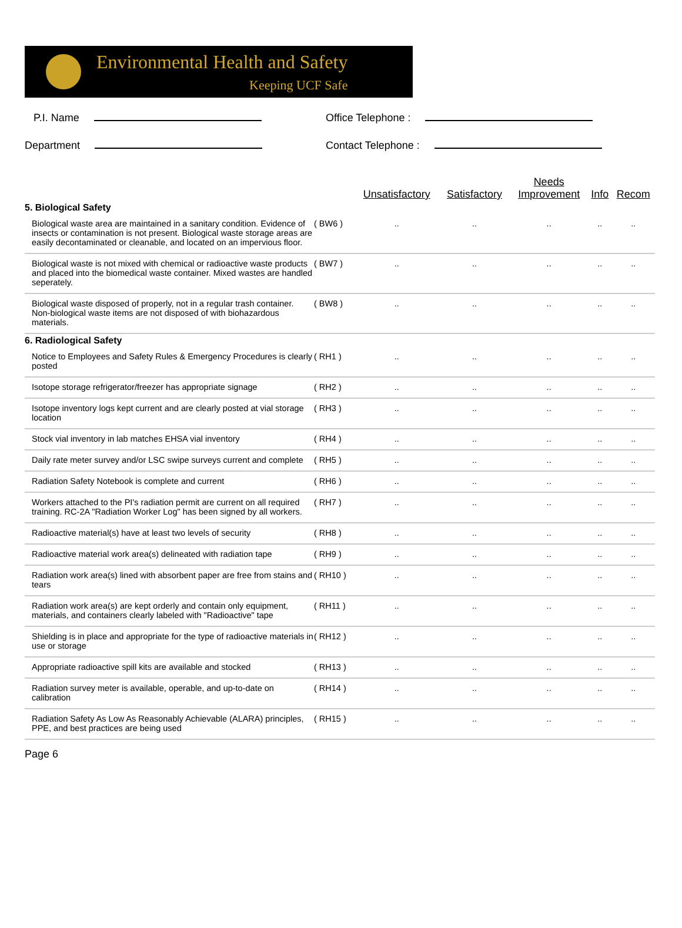Environmental Health and Safety
Keeping UCF Safe
P.I. Name
Office Telephone :
Department
Contact Telephone :
| | | Unsatisfactory | Satisfactory | Needs Improvement | Info | Recom |
| --- | --- | --- | --- | --- | --- | --- |
| 5. Biological Safety | | | | | | |
| Biological waste area are maintained in a sanitary condition. Evidence of insects or contamination is not present. Biological waste storage areas are easily decontaminated or cleanable, and located on an impervious floor. | ( BW6 ) | .. | .. | .. | .. | .. |
| Biological waste is not mixed with chemical or radioactive waste products and placed into the biomedical waste container. Mixed wastes are handled seperately. | ( BW7 ) | .. | .. | .. | .. | .. |
| Biological waste disposed of properly, not in a regular trash container. Non-biological waste items are not disposed of with biohazardous materials. | ( BW8 ) | .. | .. | .. | .. | .. |
| 6. Radiological Safety | | | | | | |
| Notice to Employees and Safety Rules & Emergency Procedures is clearly posted | ( RH1 ) | .. | .. | .. | .. | .. |
| Isotope storage refrigerator/freezer has appropriate signage | ( RH2 ) | .. | .. | .. | .. | .. |
| Isotope inventory logs kept current and are clearly posted at vial storage location | ( RH3 ) | .. | .. | .. | .. | .. |
| Stock vial inventory in lab matches EHSA vial inventory | ( RH4 ) | .. | .. | .. | .. | .. |
| Daily rate meter survey and/or LSC swipe surveys current and complete | ( RH5 ) | .. | .. | .. | .. | .. |
| Radiation Safety Notebook is complete and current | ( RH6 ) | .. | .. | .. | .. | .. |
| Workers attached to the PI's radiation permit are current on all required training. RC-2A "Radiation Worker Log" has been signed by all workers. | ( RH7 ) | .. | .. | .. | .. | .. |
| Radioactive material(s) have at least two levels of security | ( RH8 ) | .. | .. | .. | .. | .. |
| Radioactive material work area(s) delineated with radiation tape | ( RH9 ) | .. | .. | .. | .. | .. |
| Radiation work area(s) lined with absorbent paper are free from stains and tears | ( RH10 ) | .. | .. | .. | .. | .. |
| Radiation work area(s) are kept orderly and contain only equipment, materials, and containers clearly labeled with "Radioactive" tape | ( RH11 ) | .. | .. | .. | .. | .. |
| Shielding is in place and appropriate for the type of radioactive materials in use or storage | ( RH12 ) | .. | .. | .. | .. | .. |
| Appropriate radioactive spill kits are available and stocked | ( RH13 ) | .. | .. | .. | .. | .. |
| Radiation survey meter is available, operable, and up-to-date on calibration | ( RH14 ) | .. | .. | .. | .. | .. |
| Radiation Safety As Low As Reasonably Achievable (ALARA) principles, PPE, and best practices are being used | ( RH15 ) | .. | .. | .. | .. | .. |
Page 6